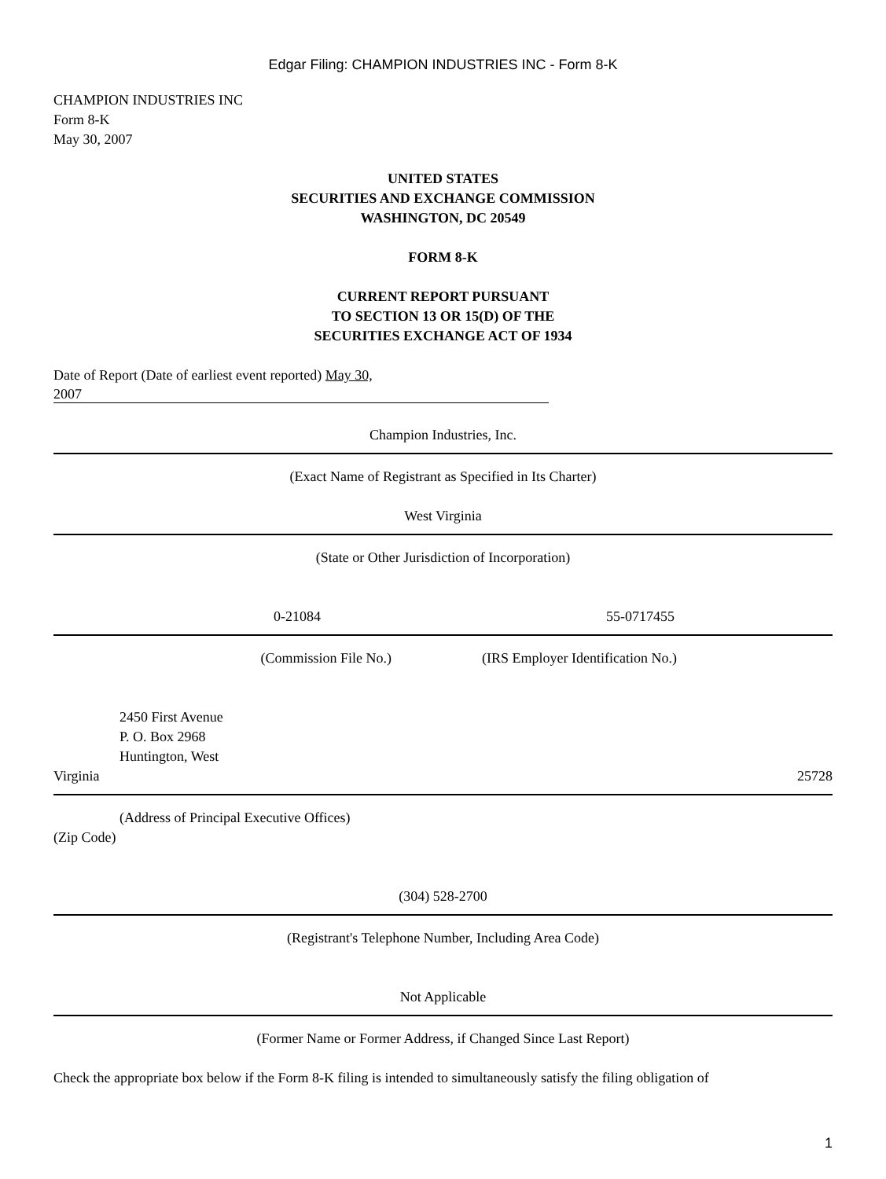Edgar Filing: CHAMPION INDUSTRIES INC - Form 8-K
CHAMPION INDUSTRIES INC
Form 8-K
May 30, 2007
UNITED STATES
SECURITIES AND EXCHANGE COMMISSION
WASHINGTON, DC 20549
FORM 8-K
CURRENT REPORT PURSUANT
TO SECTION 13 OR 15(D) OF THE
SECURITIES EXCHANGE ACT OF 1934
Date of Report (Date of earliest event reported) May 30,
2007
Champion Industries, Inc.
(Exact Name of Registrant as Specified in Its Charter)
West Virginia
(State or Other Jurisdiction of Incorporation)
0-21084 55-0717455
(Commission File No.) (IRS Employer Identification No.)
2450 First Avenue
P. O. Box 2968
Huntington, West
Virginia 25728
(Address of Principal Executive Offices)
(Zip Code)
(304) 528-2700
(Registrant's Telephone Number, Including Area Code)
Not Applicable
(Former Name or Former Address, if Changed Since Last Report)
Check the appropriate box below if the Form 8-K filing is intended to simultaneously satisfy the filing obligation of
1